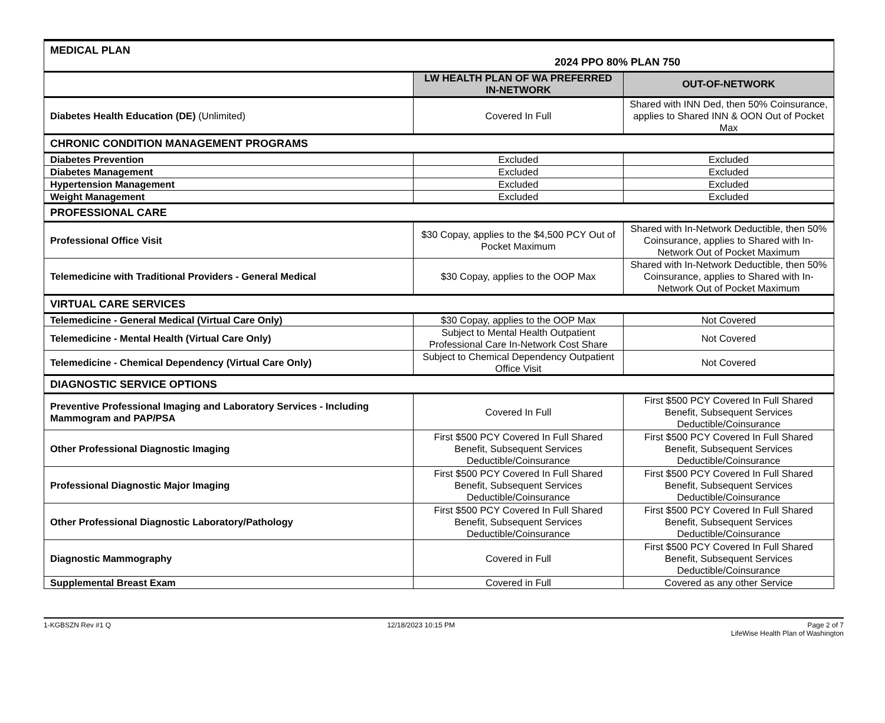| MEDICAL PLAN 2024 PPO 80% PLAN 750 | | |
| | LW HEALTH PLAN OF WA PREFERRED IN-NETWORK | OUT-OF-NETWORK |
| Diabetes Health Education (DE) (Unlimited) | Covered In Full | Shared with INN Ded, then 50% Coinsurance, applies to Shared INN & OON Out of Pocket Max |
| CHRONIC CONDITION MANAGEMENT PROGRAMS | | |
| Diabetes Prevention | Excluded | Excluded |
| Diabetes Management | Excluded | Excluded |
| Hypertension Management | Excluded | Excluded |
| Weight Management | Excluded | Excluded |
| PROFESSIONAL CARE | | |
| Professional Office Visit | $30 Copay, applies to the $4,500 PCY Out of Pocket Maximum | Shared with In-Network Deductible, then 50% Coinsurance, applies to Shared with In-Network Out of Pocket Maximum |
| Telemedicine with Traditional Providers - General Medical | $30 Copay, applies to the OOP Max | Shared with In-Network Deductible, then 50% Coinsurance, applies to Shared with In-Network Out of Pocket Maximum |
| VIRTUAL CARE SERVICES | | |
| Telemedicine - General Medical (Virtual Care Only) | $30 Copay, applies to the OOP Max | Not Covered |
| Telemedicine - Mental Health (Virtual Care Only) | Subject to Mental Health Outpatient Professional Care In-Network Cost Share | Not Covered |
| Telemedicine - Chemical Dependency (Virtual Care Only) | Subject to Chemical Dependency Outpatient Office Visit | Not Covered |
| DIAGNOSTIC SERVICE OPTIONS | | |
| Preventive Professional Imaging and Laboratory Services - Including Mammogram and PAP/PSA | Covered In Full | First $500 PCY Covered In Full Shared Benefit, Subsequent Services Deductible/Coinsurance |
| Other Professional Diagnostic Imaging | First $500 PCY Covered In Full Shared Benefit, Subsequent Services Deductible/Coinsurance | First $500 PCY Covered In Full Shared Benefit, Subsequent Services Deductible/Coinsurance |
| Professional Diagnostic Major Imaging | First $500 PCY Covered In Full Shared Benefit, Subsequent Services Deductible/Coinsurance | First $500 PCY Covered In Full Shared Benefit, Subsequent Services Deductible/Coinsurance |
| Other Professional Diagnostic Laboratory/Pathology | First $500 PCY Covered In Full Shared Benefit, Subsequent Services Deductible/Coinsurance | First $500 PCY Covered In Full Shared Benefit, Subsequent Services Deductible/Coinsurance |
| Diagnostic Mammography | Covered in Full | First $500 PCY Covered In Full Shared Benefit, Subsequent Services Deductible/Coinsurance |
| Supplemental Breast Exam | Covered in Full | Covered as any other Service |
1-KGBSZN Rev #1 Q 12/18/2023 10:15 PM Page 2 of 7
LifeWise Health Plan of Washington